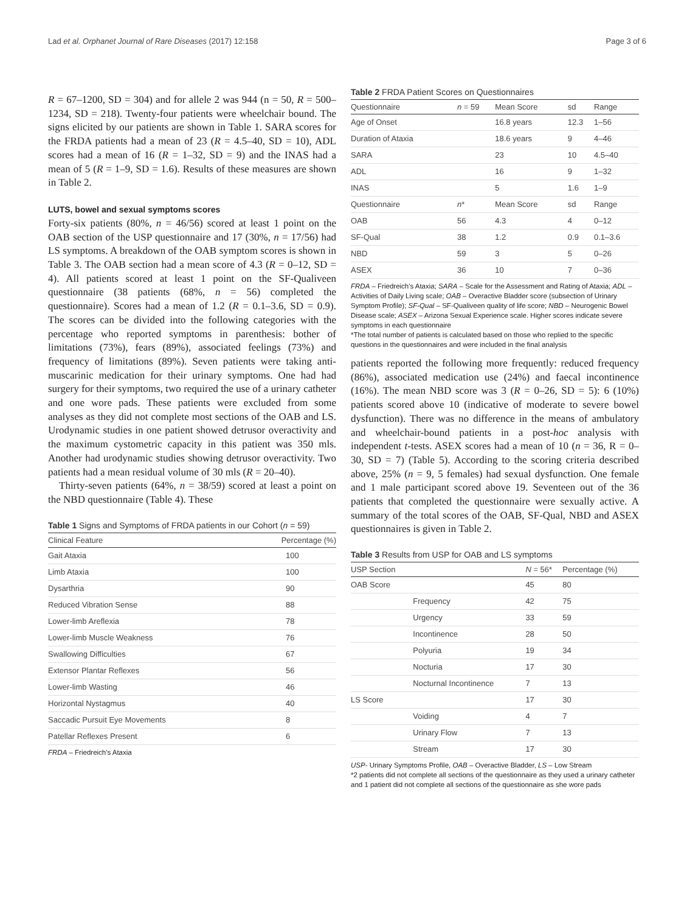Lad et al. Orphanet Journal of Rare Diseases (2017) 12:158 Page 3 of 6
R = 67–1200, SD = 304) and for allele 2 was 944 (n = 50, R = 500–1234, SD = 218). Twenty-four patients were wheelchair bound. The signs elicited by our patients are shown in Table 1. SARA scores for the FRDA patients had a mean of 23 (R = 4.5–40, SD = 10), ADL scores had a mean of 16 (R = 1–32, SD = 9) and the INAS had a mean of 5 (R = 1–9, SD = 1.6). Results of these measures are shown in Table 2.
LUTS, bowel and sexual symptoms scores
Forty-six patients (80%, n = 46/56) scored at least 1 point on the OAB section of the USP questionnaire and 17 (30%, n = 17/56) had LS symptoms. A breakdown of the OAB symptom scores is shown in Table 3. The OAB section had a mean score of 4.3 (R = 0–12, SD = 4). All patients scored at least 1 point on the SF-Qualiveen questionnaire (38 patients (68%, n = 56) completed the questionnaire). Scores had a mean of 1.2 (R = 0.1–3.6, SD = 0.9). The scores can be divided into the following categories with the percentage who reported symptoms in parenthesis: bother of limitations (73%), fears (89%), associated feelings (73%) and frequency of limitations (89%). Seven patients were taking anti-muscarinic medication for their urinary symptoms. One had had surgery for their symptoms, two required the use of a urinary catheter and one wore pads. These patients were excluded from some analyses as they did not complete most sections of the OAB and LS. Urodynamic studies in one patient showed detrusor overactivity and the maximum cystometric capacity in this patient was 350 mls. Another had urodynamic studies showing detrusor overactivity. Two patients had a mean residual volume of 30 mls (R = 20–40).
Thirty-seven patients (64%, n = 38/59) scored at least a point on the NBD questionnaire (Table 4). These
Table 1 Signs and Symptoms of FRDA patients in our Cohort (n = 59)
| Clinical Feature | Percentage (%) |
| --- | --- |
| Gait Ataxia | 100 |
| Limb Ataxia | 100 |
| Dysarthria | 90 |
| Reduced Vibration Sense | 88 |
| Lower-limb Areflexia | 78 |
| Lower-limb Muscle Weakness | 76 |
| Swallowing Difficulties | 67 |
| Extensor Plantar Reflexes | 56 |
| Lower-limb Wasting | 46 |
| Horizontal Nystagmus | 40 |
| Saccadic Pursuit Eye Movements | 8 |
| Patellar Reflexes Present | 6 |
FRDA – Friedreich's Ataxia
Table 2 FRDA Patient Scores on Questionnaires
| Questionnaire | n = 59 | Mean Score | sd | Range |
| --- | --- | --- | --- | --- |
| Age of Onset | | 16.8 years | 12.3 | 1–56 |
| Duration of Ataxia | | 18.6 years | 9 | 4–46 |
| SARA | | 23 | 10 | 4.5–40 |
| ADL | | 16 | 9 | 1–32 |
| INAS | | 5 | 1.6 | 1–9 |
| Questionnaire | n * | Mean Score | sd | Range |
| OAB | 56 | 4.3 | 4 | 0–12 |
| SF-Qual | 38 | 1.2 | 0.9 | 0.1–3.6 |
| NBD | 59 | 3 | 5 | 0–26 |
| ASEX | 36 | 10 | 7 | 0–36 |
FRDA – Friedreich's Ataxia; SARA – Scale for the Assessment and Rating of Ataxia; ADL – Activities of Daily Living scale; OAB – Overactive Bladder score (subsection of Urinary Symptom Profile); SF-Qual – SF-Qualiveen quality of life score; NBD – Neurogenic Bowel Disease scale; ASEX – Arizona Sexual Experience scale. Higher scores indicate severe symptoms in each questionnaire
*The total number of patients is calculated based on those who replied to the specific questions in the questionnaires and were included in the final analysis
patients reported the following more frequently: reduced frequency (86%), associated medication use (24%) and faecal incontinence (16%). The mean NBD score was 3 (R = 0–26, SD = 5): 6 (10%) patients scored above 10 (indicative of moderate to severe bowel dysfunction). There was no difference in the means of ambulatory and wheelchair-bound patients in a post-hoc analysis with independent t-tests. ASEX scores had a mean of 10 (n = 36, R = 0–30, SD = 7) (Table 5). According to the scoring criteria described above, 25% (n = 9, 5 females) had sexual dysfunction. One female and 1 male participant scored above 19. Seventeen out of the 36 patients that completed the questionnaire were sexually active. A summary of the total scores of the OAB, SF-Qual, NBD and ASEX questionnaires is given in Table 2.
Table 3 Results from USP for OAB and LS symptoms
| USP Section | | N = 56* | Percentage (%) |
| --- | --- | --- | --- |
| OAB Score | | 45 | 80 |
| | Frequency | 42 | 75 |
| | Urgency | 33 | 59 |
| | Incontinence | 28 | 50 |
| | Polyuria | 19 | 34 |
| | Nocturia | 17 | 30 |
| | Nocturnal Incontinence | 7 | 13 |
| LS Score | | 17 | 30 |
| | Voiding | 4 | 7 |
| | Urinary Flow | 7 | 13 |
| | Stream | 17 | 30 |
USP- Urinary Symptoms Profile, OAB – Overactive Bladder, LS – Low Stream
*2 patients did not complete all sections of the questionnaire as they used a urinary catheter and 1 patient did not complete all sections of the questionnaire as she wore pads